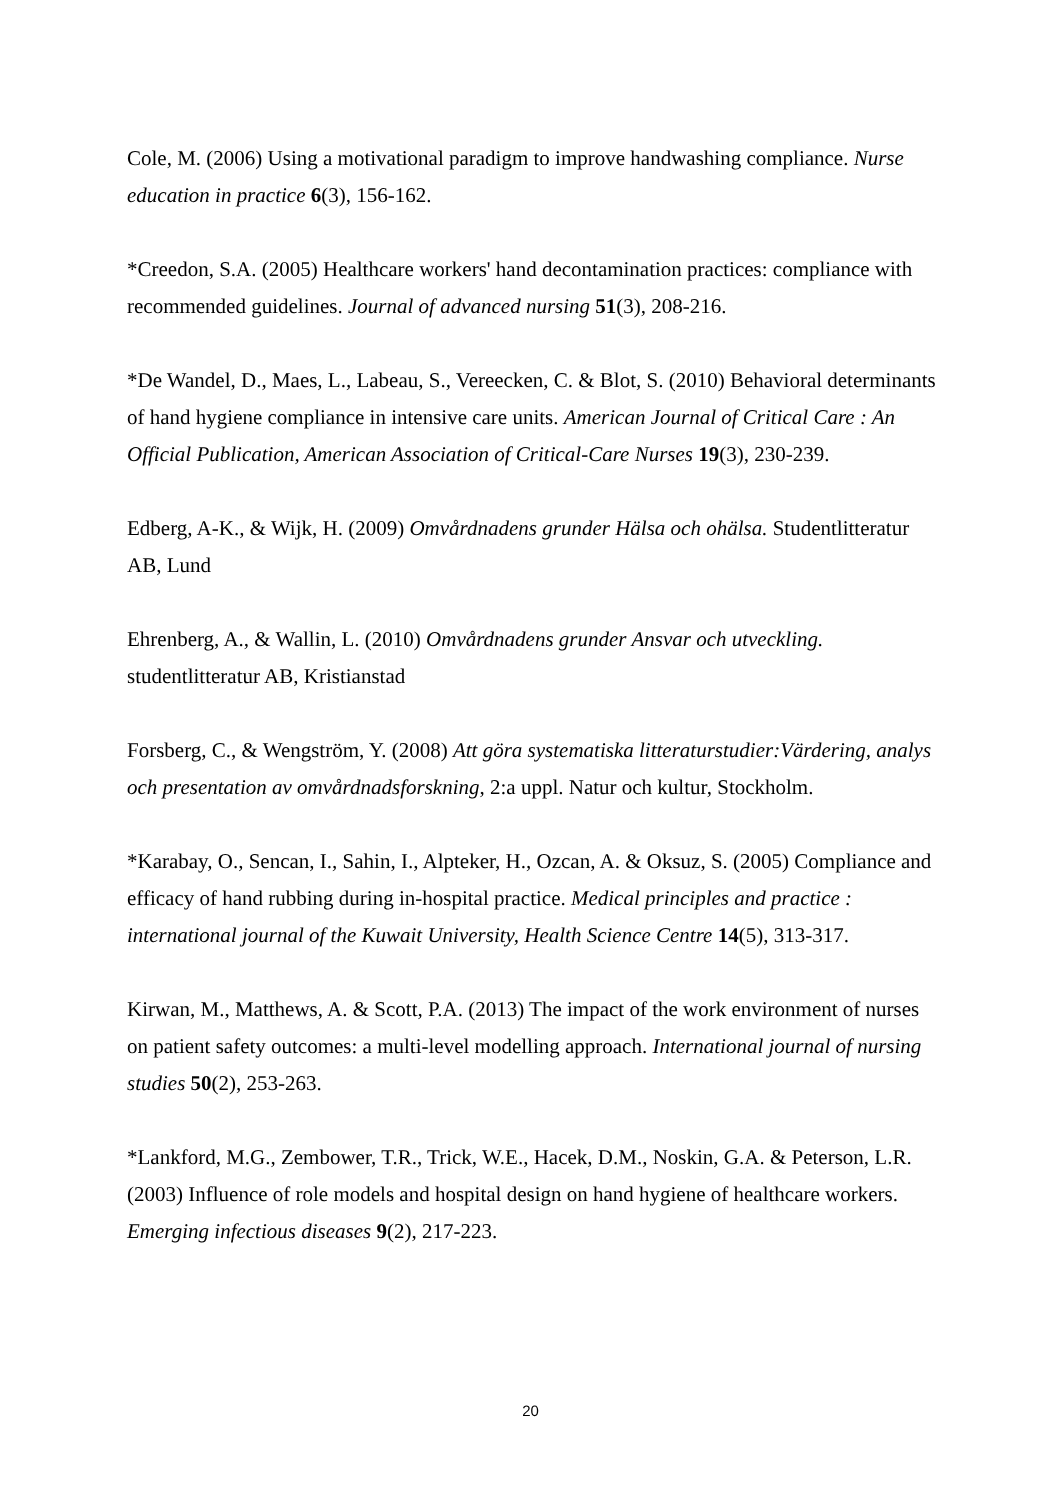Cole, M. (2006) Using a motivational paradigm to improve handwashing compliance. Nurse education in practice 6(3), 156-162.
*Creedon, S.A. (2005) Healthcare workers' hand decontamination practices: compliance with recommended guidelines. Journal of advanced nursing 51(3), 208-216.
*De Wandel, D., Maes, L., Labeau, S., Vereecken, C. & Blot, S. (2010) Behavioral determinants of hand hygiene compliance in intensive care units. American Journal of Critical Care : An Official Publication, American Association of Critical-Care Nurses 19(3), 230-239.
Edberg, A-K., & Wijk, H. (2009) Omvårdnadens grunder Hälsa och ohälsa. Studentlitteratur AB, Lund
Ehrenberg, A., & Wallin, L. (2010) Omvårdnadens grunder Ansvar och utveckling. studentlitteratur AB, Kristianstad
Forsberg, C., & Wengström, Y. (2008) Att göra systematiska litteraturstudier:Värdering, analys och presentation av omvårdnadsforskning, 2:a uppl. Natur och kultur, Stockholm.
*Karabay, O., Sencan, I., Sahin, I., Alpteker, H., Ozcan, A. & Oksuz, S. (2005) Compliance and efficacy of hand rubbing during in-hospital practice. Medical principles and practice : international journal of the Kuwait University, Health Science Centre 14(5), 313-317.
Kirwan, M., Matthews, A. & Scott, P.A. (2013) The impact of the work environment of nurses on patient safety outcomes: a multi-level modelling approach. International journal of nursing studies 50(2), 253-263.
*Lankford, M.G., Zembower, T.R., Trick, W.E., Hacek, D.M., Noskin, G.A. & Peterson, L.R. (2003) Influence of role models and hospital design on hand hygiene of healthcare workers. Emerging infectious diseases 9(2), 217-223.
20